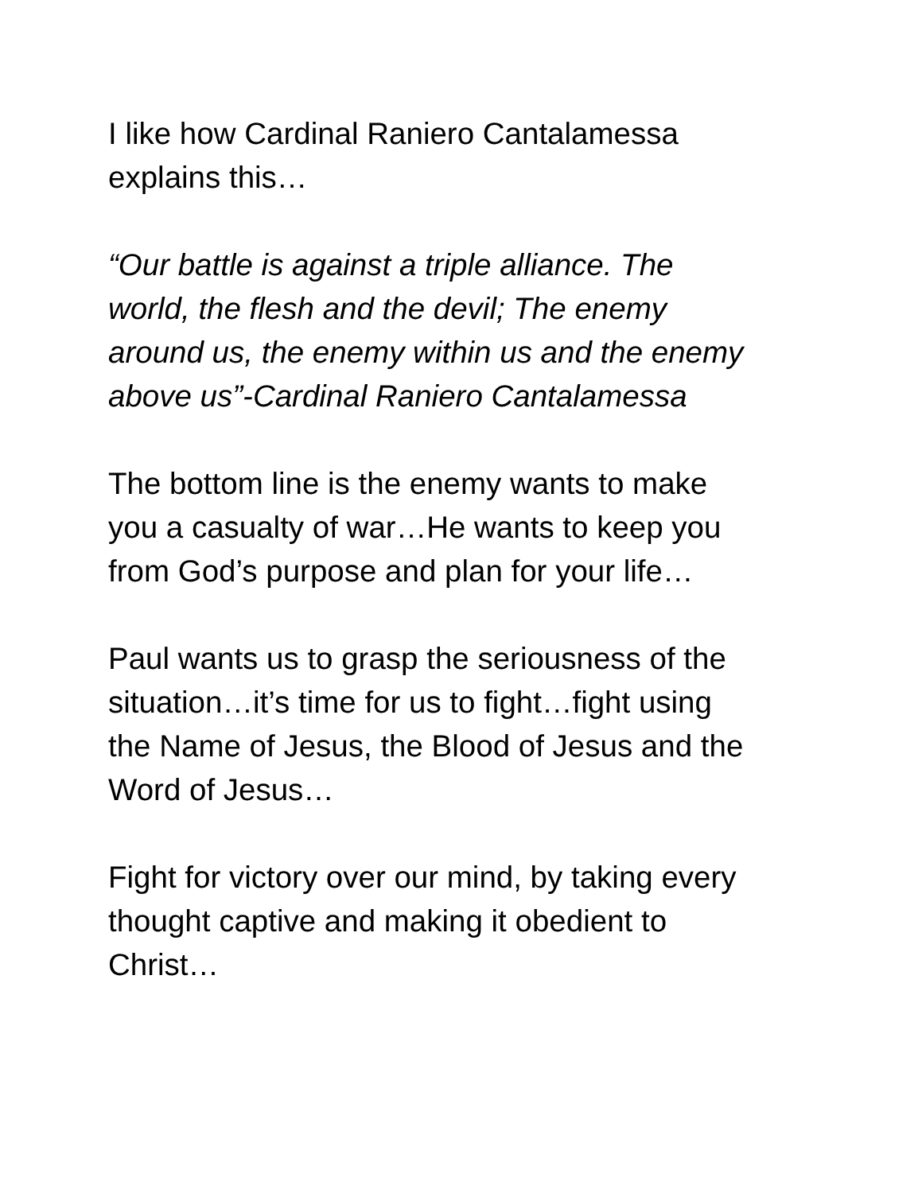I like how Cardinal Raniero Cantalamessa
explains this…
“Our battle is against a triple alliance. The
world, the flesh and the devil; The enemy
around us, the enemy within us and the enemy
above us”-Cardinal Raniero Cantalamessa
The bottom line is the enemy wants to make
you a casualty of war…He wants to keep you
from God’s purpose and plan for your life…
Paul wants us to grasp the seriousness of the
situation…it’s time for us to fight…fight using
the Name of Jesus, the Blood of Jesus and the
Word of Jesus…
Fight for victory over our mind, by taking every
thought captive and making it obedient to
Christ…